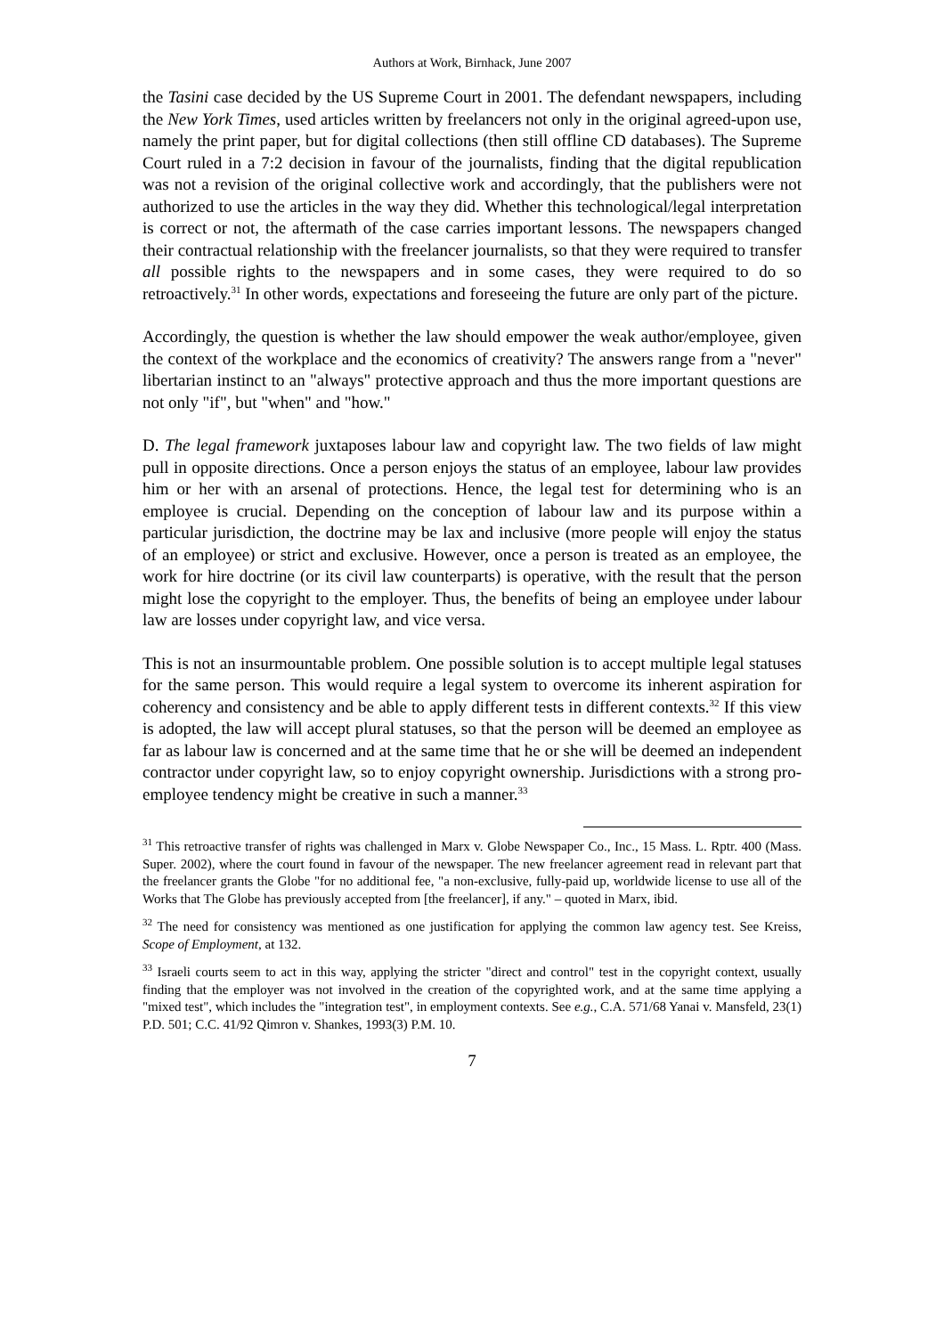Authors at Work, Birnhack, June 2007
the Tasini case decided by the US Supreme Court in 2001. The defendant newspapers, including the New York Times, used articles written by freelancers not only in the original agreed-upon use, namely the print paper, but for digital collections (then still offline CD databases). The Supreme Court ruled in a 7:2 decision in favour of the journalists, finding that the digital republication was not a revision of the original collective work and accordingly, that the publishers were not authorized to use the articles in the way they did. Whether this technological/legal interpretation is correct or not, the aftermath of the case carries important lessons. The newspapers changed their contractual relationship with the freelancer journalists, so that they were required to transfer all possible rights to the newspapers and in some cases, they were required to do so retroactively.<sup>31</sup> In other words, expectations and foreseeing the future are only part of the picture.
Accordingly, the question is whether the law should empower the weak author/employee, given the context of the workplace and the economics of creativity? The answers range from a "never" libertarian instinct to an "always" protective approach and thus the more important questions are not only "if", but "when" and "how."
D. The legal framework juxtaposes labour law and copyright law. The two fields of law might pull in opposite directions. Once a person enjoys the status of an employee, labour law provides him or her with an arsenal of protections. Hence, the legal test for determining who is an employee is crucial. Depending on the conception of labour law and its purpose within a particular jurisdiction, the doctrine may be lax and inclusive (more people will enjoy the status of an employee) or strict and exclusive. However, once a person is treated as an employee, the work for hire doctrine (or its civil law counterparts) is operative, with the result that the person might lose the copyright to the employer. Thus, the benefits of being an employee under labour law are losses under copyright law, and vice versa.
This is not an insurmountable problem. One possible solution is to accept multiple legal statuses for the same person. This would require a legal system to overcome its inherent aspiration for coherency and consistency and be able to apply different tests in different contexts.<sup>32</sup> If this view is adopted, the law will accept plural statuses, so that the person will be deemed an employee as far as labour law is concerned and at the same time that he or she will be deemed an independent contractor under copyright law, so to enjoy copyright ownership. Jurisdictions with a strong pro-employee tendency might be creative in such a manner.<sup>33</sup>
<sup>31</sup> This retroactive transfer of rights was challenged in Marx v. Globe Newspaper Co., Inc., 15 Mass. L. Rptr. 400 (Mass. Super. 2002), where the court found in favour of the newspaper. The new freelancer agreement read in relevant part that the freelancer grants the Globe "for no additional fee, "a non-exclusive, fully-paid up, worldwide license to use all of the Works that The Globe has previously accepted from [the freelancer], if any." – quoted in Marx, ibid.
<sup>32</sup> The need for consistency was mentioned as one justification for applying the common law agency test. See Kreiss, Scope of Employment, at 132.
<sup>33</sup> Israeli courts seem to act in this way, applying the stricter "direct and control" test in the copyright context, usually finding that the employer was not involved in the creation of the copyrighted work, and at the same time applying a "mixed test", which includes the "integration test", in employment contexts. See e.g., C.A. 571/68 Yanai v. Mansfeld, 23(1) P.D. 501; C.C. 41/92 Qimron v. Shankes, 1993(3) P.M. 10.
7